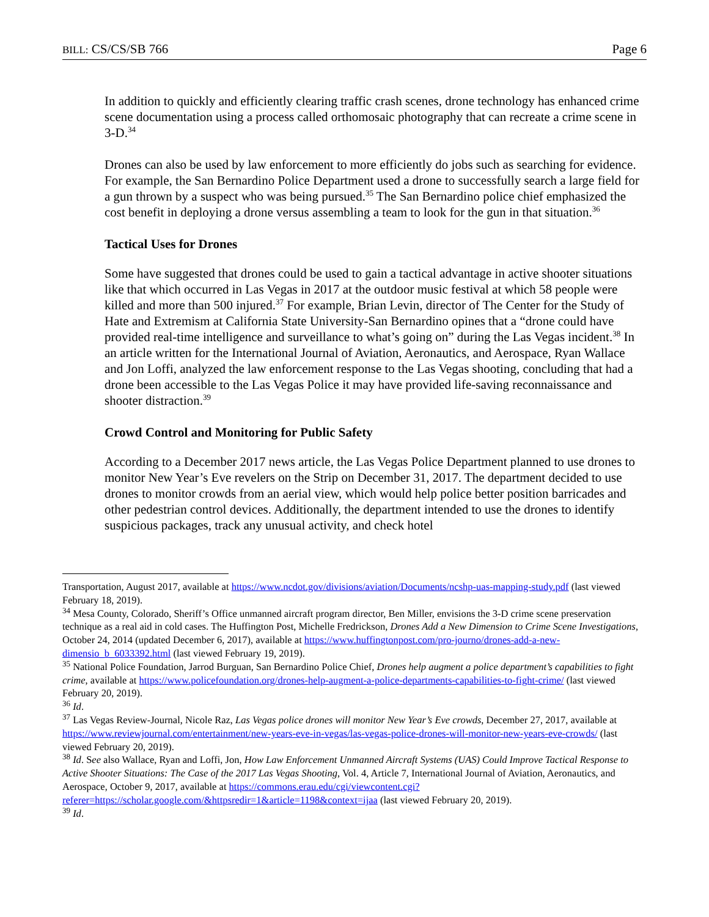BILL: CS/CS/SB 766 Page 6
In addition to quickly and efficiently clearing traffic crash scenes, drone technology has enhanced crime scene documentation using a process called orthomosaic photography that can recreate a crime scene in 3-D.<sup>34</sup>
Drones can also be used by law enforcement to more efficiently do jobs such as searching for evidence. For example, the San Bernardino Police Department used a drone to successfully search a large field for a gun thrown by a suspect who was being pursued.<sup>35</sup> The San Bernardino police chief emphasized the cost benefit in deploying a drone versus assembling a team to look for the gun in that situation.<sup>36</sup>
Tactical Uses for Drones
Some have suggested that drones could be used to gain a tactical advantage in active shooter situations like that which occurred in Las Vegas in 2017 at the outdoor music festival at which 58 people were killed and more than 500 injured.<sup>37</sup> For example, Brian Levin, director of The Center for the Study of Hate and Extremism at California State University-San Bernardino opines that a “drone could have provided real-time intelligence and surveillance to what’s going on” during the Las Vegas incident.<sup>38</sup> In an article written for the International Journal of Aviation, Aeronautics, and Aerospace, Ryan Wallace and Jon Loffi, analyzed the law enforcement response to the Las Vegas shooting, concluding that had a drone been accessible to the Las Vegas Police it may have provided life-saving reconnaissance and shooter distraction.<sup>39</sup>
Crowd Control and Monitoring for Public Safety
According to a December 2017 news article, the Las Vegas Police Department planned to use drones to monitor New Year’s Eve revelers on the Strip on December 31, 2017. The department decided to use drones to monitor crowds from an aerial view, which would help police better position barricades and other pedestrian control devices. Additionally, the department intended to use the drones to identify suspicious packages, track any unusual activity, and check hotel
Transportation, August 2017, available at https://www.ncdot.gov/divisions/aviation/Documents/ncshp-uas-mapping-study.pdf (last viewed February 18, 2019).
<sup>34</sup> Mesa County, Colorado, Sheriff’s Office unmanned aircraft program director, Ben Miller, envisions the 3-D crime scene preservation technique as a real aid in cold cases. The Huffington Post, Michelle Fredrickson, Drones Add a New Dimension to Crime Scene Investigations, October 24, 2014 (updated December 6, 2017), available at https://www.huffingtonpost.com/pro-journo/drones-add-a-new-dimensio_b_6033392.html (last viewed February 19, 2019).
<sup>35</sup> National Police Foundation, Jarrod Burguan, San Bernardino Police Chief, Drones help augment a police department’s capabilities to fight crime, available at https://www.policefoundation.org/drones-help-augment-a-police-departments-capabilities-to-fight-crime/ (last viewed February 20, 2019).
<sup>36</sup> Id.
<sup>37</sup> Las Vegas Review-Journal, Nicole Raz, Las Vegas police drones will monitor New Year’s Eve crowds, December 27, 2017, available at https://www.reviewjournal.com/entertainment/new-years-eve-in-vegas/las-vegas-police-drones-will-monitor-new-years-eve-crowds/ (last viewed February 20, 2019).
<sup>38</sup> Id. See also Wallace, Ryan and Loffi, Jon, How Law Enforcement Unmanned Aircraft Systems (UAS) Could Improve Tactical Response to Active Shooter Situations: The Case of the 2017 Las Vegas Shooting, Vol. 4, Article 7, International Journal of Aviation, Aeronautics, and Aerospace, October 9, 2017, available at https://commons.erau.edu/cgi/viewcontent.cgi?referer=https://scholar.google.com/&httpsredir=1&article=1198&context=ijaa (last viewed February 20, 2019).
<sup>39</sup> Id.